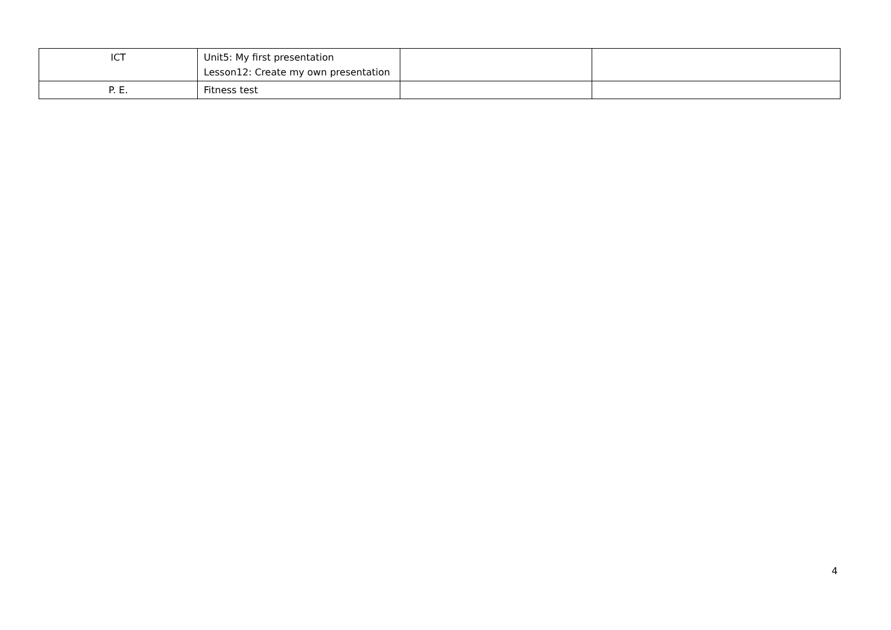| ICT | Unit5: My first presentation Lesson12: Create my own presentation | | |
| P. E. | Fitness test | | |
4